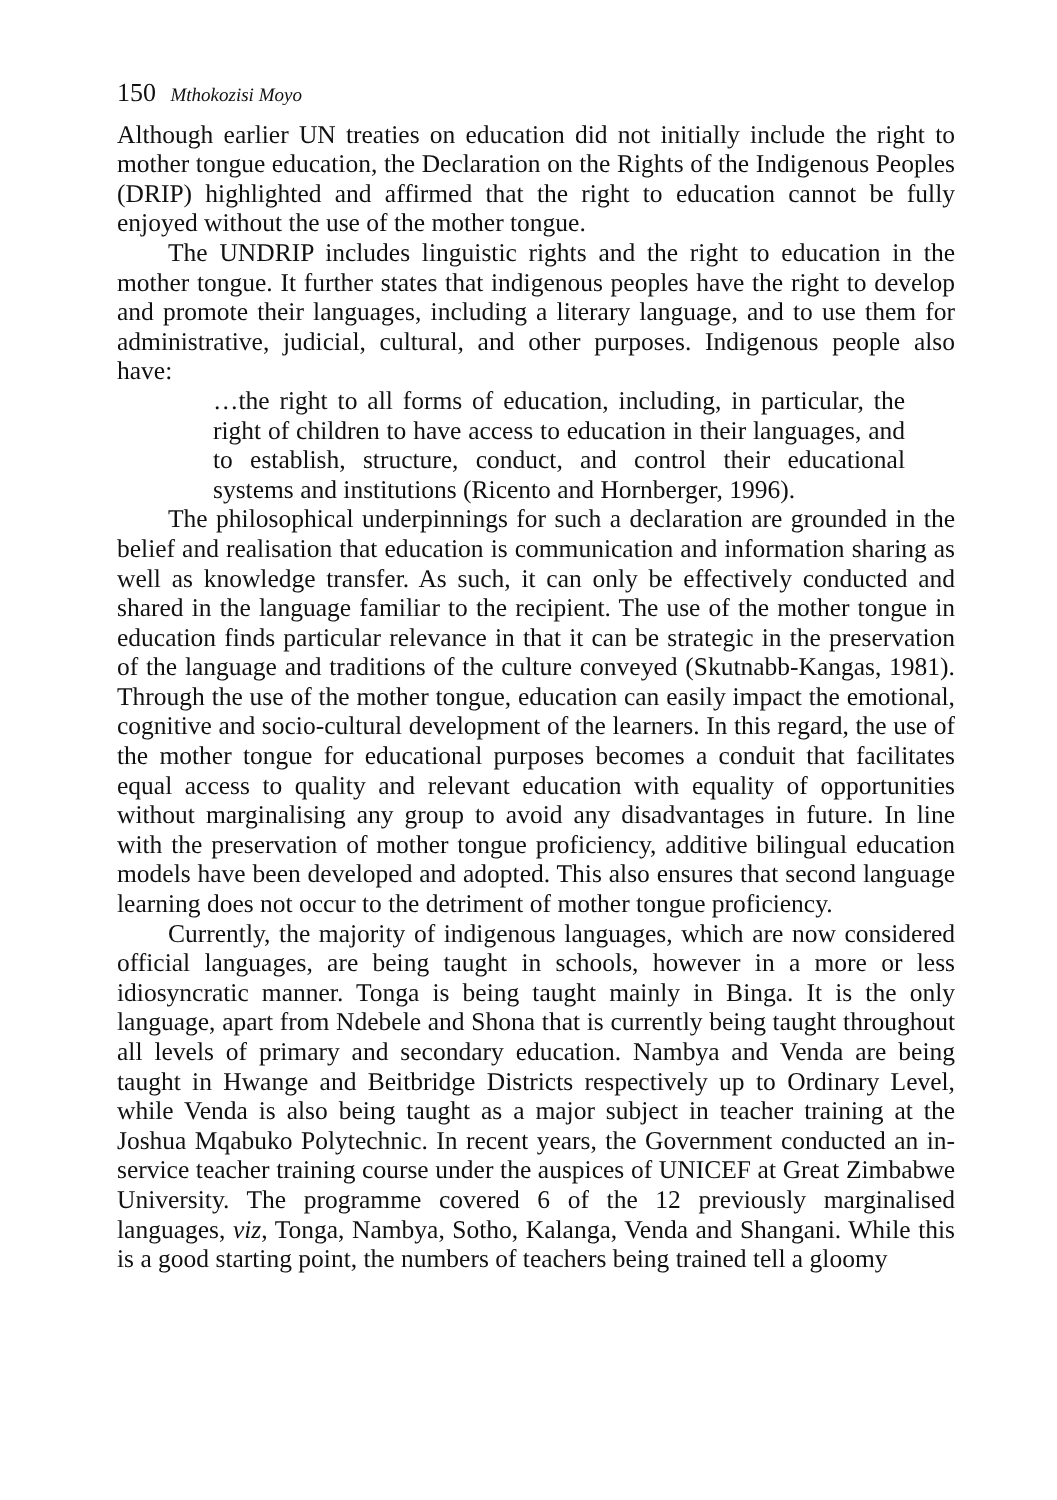150 Mthokozisi Moyo
Although earlier UN treaties on education did not initially include the right to mother tongue education, the Declaration on the Rights of the Indigenous Peoples (DRIP) highlighted and affirmed that the right to education cannot be fully enjoyed without the use of the mother tongue.
The UNDRIP includes linguistic rights and the right to education in the mother tongue. It further states that indigenous peoples have the right to develop and promote their languages, including a literary language, and to use them for administrative, judicial, cultural, and other purposes. Indigenous people also have:
…the right to all forms of education, including, in particular, the right of children to have access to education in their languages, and to establish, structure, conduct, and control their educational systems and institutions (Ricento and Hornberger, 1996).
The philosophical underpinnings for such a declaration are grounded in the belief and realisation that education is communication and information sharing as well as knowledge transfer. As such, it can only be effectively conducted and shared in the language familiar to the recipient. The use of the mother tongue in education finds particular relevance in that it can be strategic in the preservation of the language and traditions of the culture conveyed (Skutnabb-Kangas, 1981). Through the use of the mother tongue, education can easily impact the emotional, cognitive and socio-cultural development of the learners. In this regard, the use of the mother tongue for educational purposes becomes a conduit that facilitates equal access to quality and relevant education with equality of opportunities without marginalising any group to avoid any disadvantages in future. In line with the preservation of mother tongue proficiency, additive bilingual education models have been developed and adopted. This also ensures that second language learning does not occur to the detriment of mother tongue proficiency.
Currently, the majority of indigenous languages, which are now considered official languages, are being taught in schools, however in a more or less idiosyncratic manner. Tonga is being taught mainly in Binga. It is the only language, apart from Ndebele and Shona that is currently being taught throughout all levels of primary and secondary education. Nambya and Venda are being taught in Hwange and Beitbridge Districts respectively up to Ordinary Level, while Venda is also being taught as a major subject in teacher training at the Joshua Mqabuko Polytechnic. In recent years, the Government conducted an in-service teacher training course under the auspices of UNICEF at Great Zimbabwe University. The programme covered 6 of the 12 previously marginalised languages, viz, Tonga, Nambya, Sotho, Kalanga, Venda and Shangani. While this is a good starting point, the numbers of teachers being trained tell a gloomy